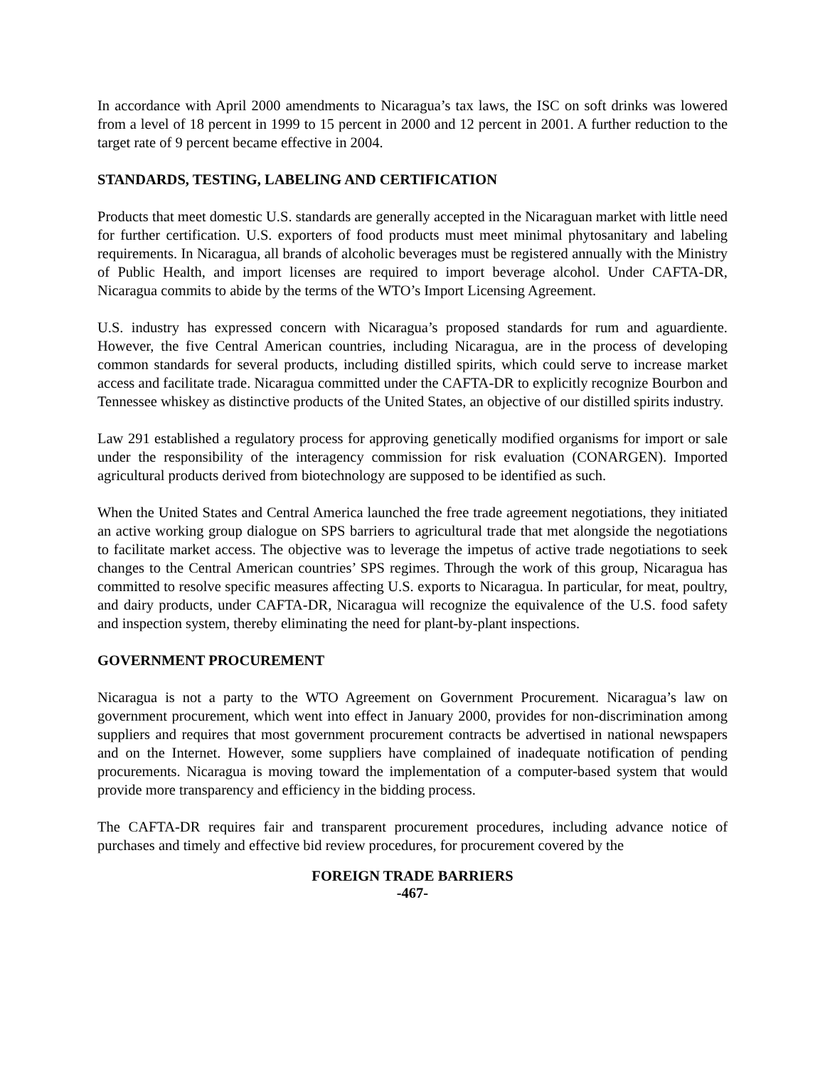In accordance with April 2000 amendments to Nicaragua’s tax laws, the ISC on soft drinks was lowered from a level of 18 percent in 1999 to 15 percent in 2000 and 12 percent in 2001. A further reduction to the target rate of 9 percent became effective in 2004.
STANDARDS, TESTING, LABELING AND CERTIFICATION
Products that meet domestic U.S. standards are generally accepted in the Nicaraguan market with little need for further certification. U.S. exporters of food products must meet minimal phytosanitary and labeling requirements. In Nicaragua, all brands of alcoholic beverages must be registered annually with the Ministry of Public Health, and import licenses are required to import beverage alcohol. Under CAFTA-DR, Nicaragua commits to abide by the terms of the WTO’s Import Licensing Agreement.
U.S. industry has expressed concern with Nicaragua’s proposed standards for rum and aguardiente. However, the five Central American countries, including Nicaragua, are in the process of developing common standards for several products, including distilled spirits, which could serve to increase market access and facilitate trade. Nicaragua committed under the CAFTA-DR to explicitly recognize Bourbon and Tennessee whiskey as distinctive products of the United States, an objective of our distilled spirits industry.
Law 291 established a regulatory process for approving genetically modified organisms for import or sale under the responsibility of the interagency commission for risk evaluation (CONARGEN). Imported agricultural products derived from biotechnology are supposed to be identified as such.
When the United States and Central America launched the free trade agreement negotiations, they initiated an active working group dialogue on SPS barriers to agricultural trade that met alongside the negotiations to facilitate market access. The objective was to leverage the impetus of active trade negotiations to seek changes to the Central American countries’ SPS regimes. Through the work of this group, Nicaragua has committed to resolve specific measures affecting U.S. exports to Nicaragua. In particular, for meat, poultry, and dairy products, under CAFTA-DR, Nicaragua will recognize the equivalence of the U.S. food safety and inspection system, thereby eliminating the need for plant-by-plant inspections.
GOVERNMENT PROCUREMENT
Nicaragua is not a party to the WTO Agreement on Government Procurement. Nicaragua’s law on government procurement, which went into effect in January 2000, provides for non-discrimination among suppliers and requires that most government procurement contracts be advertised in national newspapers and on the Internet. However, some suppliers have complained of inadequate notification of pending procurements. Nicaragua is moving toward the implementation of a computer-based system that would provide more transparency and efficiency in the bidding process.
The CAFTA-DR requires fair and transparent procurement procedures, including advance notice of purchases and timely and effective bid review procedures, for procurement covered by the
FOREIGN TRADE BARRIERS
-467-